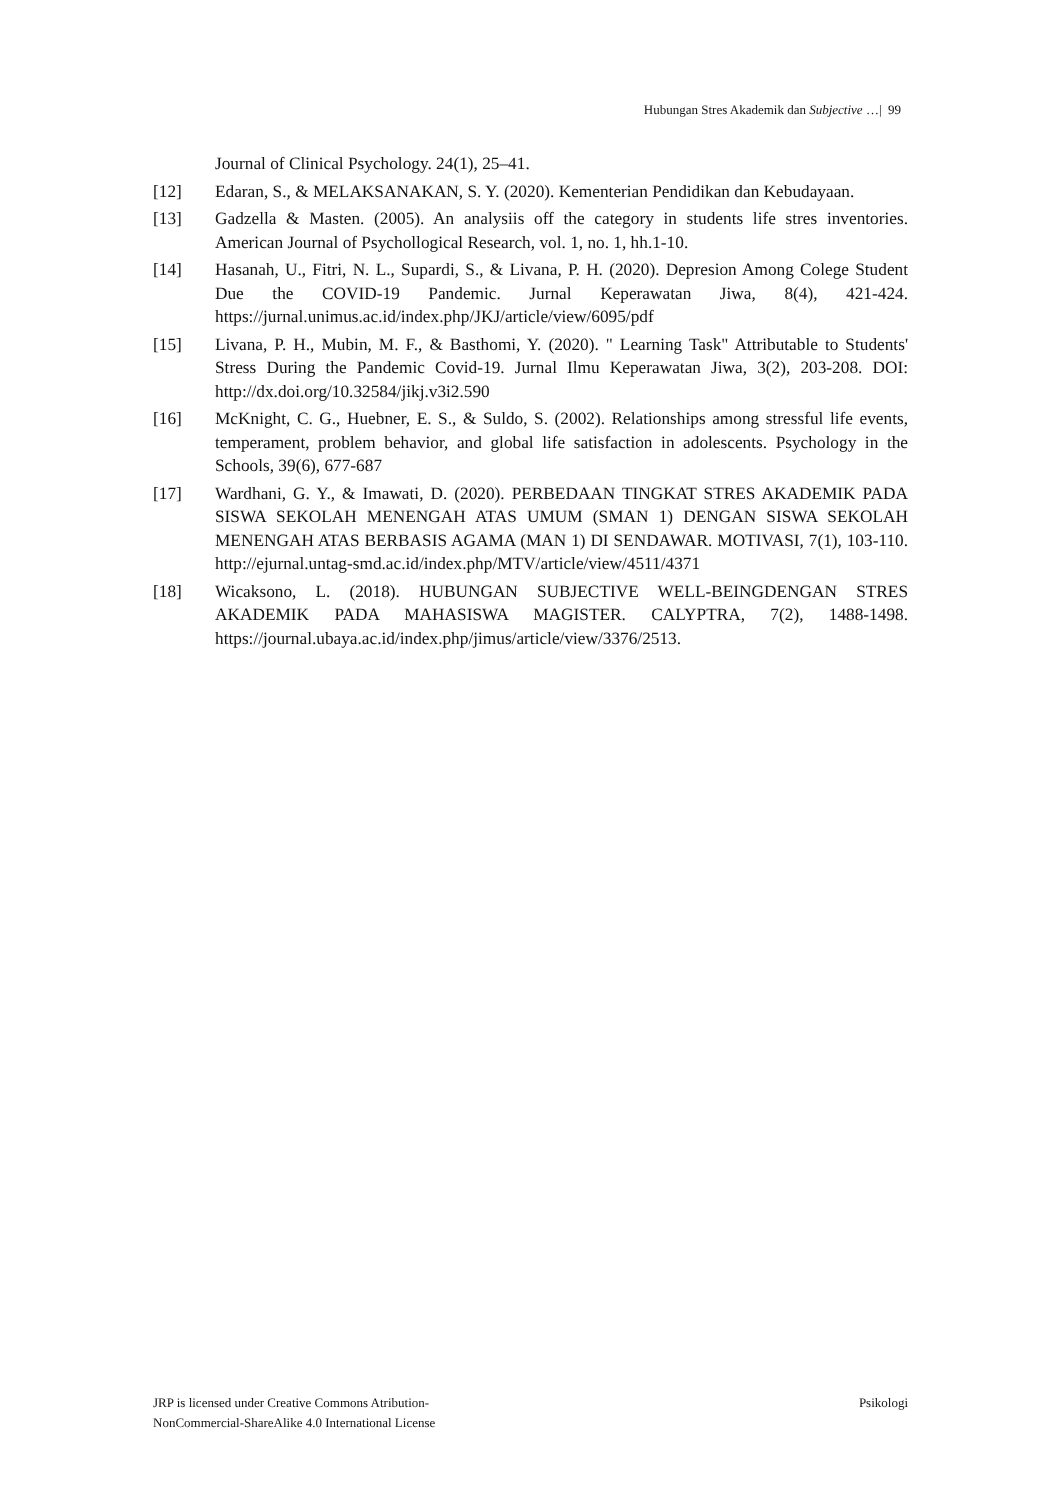Hubungan Stres Akademik dan Subjective …| 99
Journal of Clinical Psychology. 24(1), 25–41.
[12] Edaran, S., & MELAKSANAKAN, S. Y. (2020). Kementerian Pendidikan dan Kebudayaan.
[13] Gadzella & Masten. (2005). An analysiis off the category in students life stres inventories. American Journal of Psychollogical Research, vol. 1, no. 1, hh.1-10.
[14] Hasanah, U., Fitri, N. L., Supardi, S., & Livana, P. H. (2020). Depresion Among Colege Student Due the COVID-19 Pandemic. Jurnal Keperawatan Jiwa, 8(4), 421-424. https://jurnal.unimus.ac.id/index.php/JKJ/article/view/6095/pdf
[15] Livana, P. H., Mubin, M. F., & Basthomi, Y. (2020). " Learning Task" Attributable to Students' Stress During the Pandemic Covid-19. Jurnal Ilmu Keperawatan Jiwa, 3(2), 203-208. DOI: http://dx.doi.org/10.32584/jikj.v3i2.590
[16] McKnight, C. G., Huebner, E. S., & Suldo, S. (2002). Relationships among stressful life events, temperament, problem behavior, and global life satisfaction in adolescents. Psychology in the Schools, 39(6), 677-687
[17] Wardhani, G. Y., & Imawati, D. (2020). PERBEDAAN TINGKAT STRES AKADEMIK PADA SISWA SEKOLAH MENENGAH ATAS UMUM (SMAN 1) DENGAN SISWA SEKOLAH MENENGAH ATAS BERBASIS AGAMA (MAN 1) DI SENDAWAR. MOTIVASI, 7(1), 103-110. http://ejurnal.untag-smd.ac.id/index.php/MTV/article/view/4511/4371
[18] Wicaksono, L. (2018). HUBUNGAN SUBJECTIVE WELL-BEINGDENGAN STRES AKADEMIK PADA MAHASISWA MAGISTER. CALYPTRA, 7(2), 1488-1498. https://journal.ubaya.ac.id/index.php/jimus/article/view/3376/2513.
JRP is licensed under Creative Commons Atribution-
NonCommercial-ShareAlike 4.0 International License
Psikologi